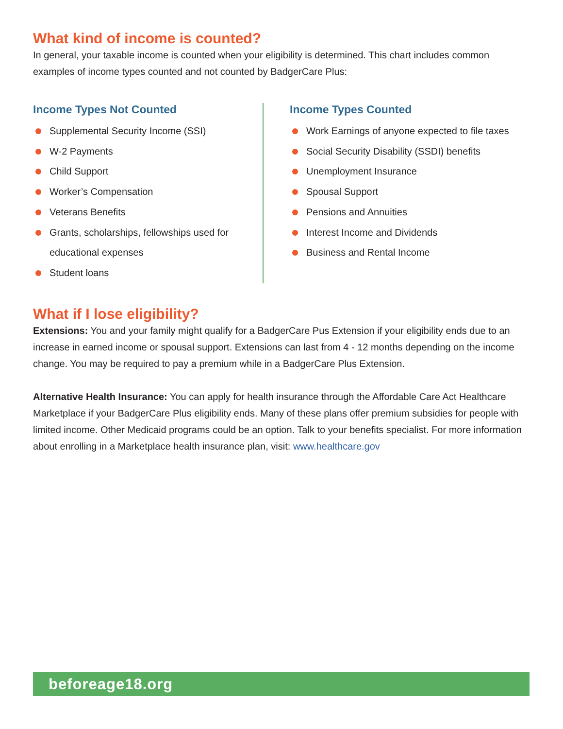What kind of income is counted?
In general, your taxable income is counted when your eligibility is determined. This chart includes common examples of income types counted and not counted by BadgerCare Plus:
Income Types Not Counted
Supplemental Security Income (SSI)
W-2 Payments
Child Support
Worker’s Compensation
Veterans Benefits
Grants, scholarships, fellowships used for educational expenses
Student loans
Income Types Counted
Work Earnings of anyone expected to file taxes
Social Security Disability (SSDI) benefits
Unemployment Insurance
Spousal Support
Pensions and Annuities
Interest Income and Dividends
Business and Rental Income
What if I lose eligibility?
Extensions: You and your family might qualify for a BadgerCare Pus Extension if your eligibility ends due to an increase in earned income or spousal support. Extensions can last from 4 - 12 months depending on the income change. You may be required to pay a premium while in a BadgerCare Plus Extension.
Alternative Health Insurance: You can apply for health insurance through the Affordable Care Act Healthcare Marketplace if your BadgerCare Plus eligibility ends. Many of these plans offer premium subsidies for people with limited income. Other Medicaid programs could be an option. Talk to your benefits specialist. For more information about enrolling in a Marketplace health insurance plan, visit: www.healthcare.gov
beforeage18.org